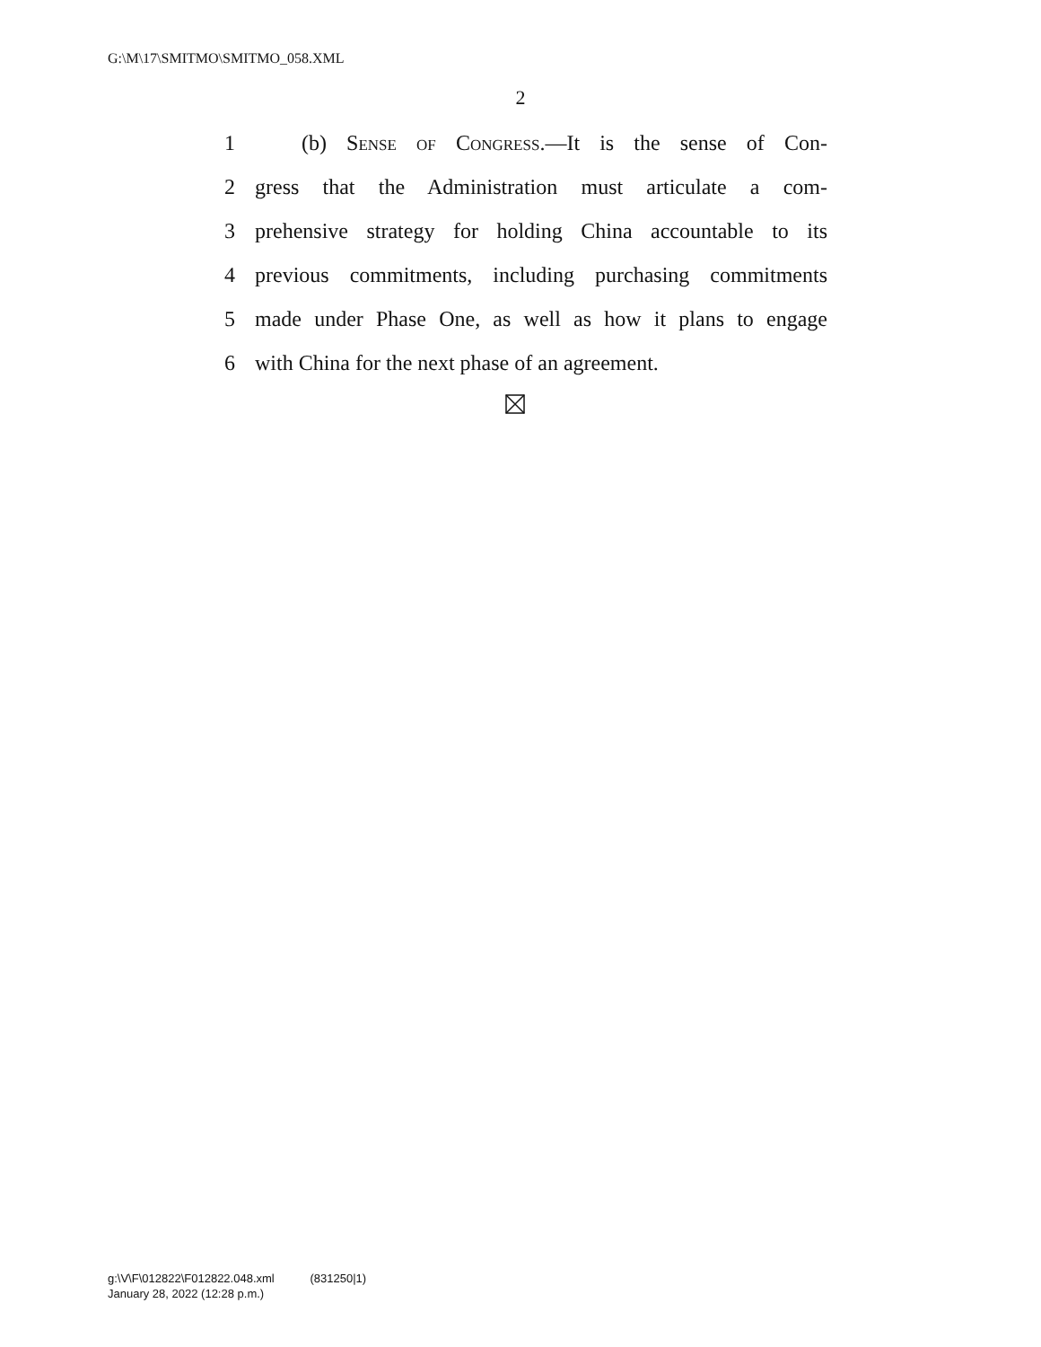G:\M\17\SMITMO\SMITMO_058.XML
2
1 (b) Sense of Congress.—It is the sense of Con-
2 gress that the Administration must articulate a com-
3 prehensive strategy for holding China accountable to its
4 previous commitments, including purchasing commitments
5 made under Phase One, as well as how it plans to engage
6 with China for the next phase of an agreement.
g:\V\F\012822\F012822.048.xml (831250|1)
January 28, 2022 (12:28 p.m.)